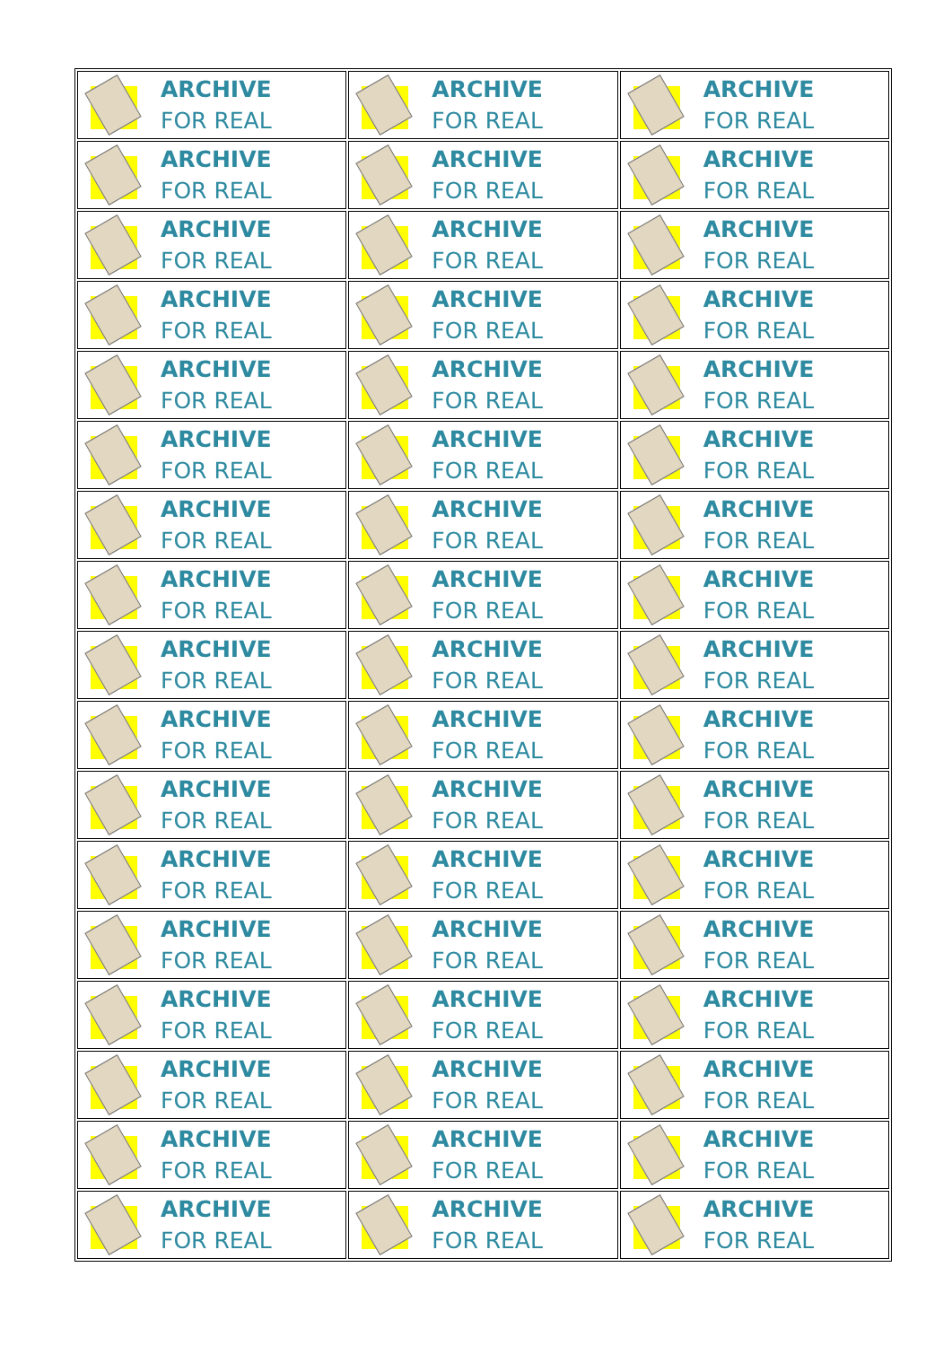| ARCHIVE FOR REAL | ARCHIVE FOR REAL | ARCHIVE FOR REAL |
| ARCHIVE FOR REAL | ARCHIVE FOR REAL | ARCHIVE FOR REAL |
| ARCHIVE FOR REAL | ARCHIVE FOR REAL | ARCHIVE FOR REAL |
| ARCHIVE FOR REAL | ARCHIVE FOR REAL | ARCHIVE FOR REAL |
| ARCHIVE FOR REAL | ARCHIVE FOR REAL | ARCHIVE FOR REAL |
| ARCHIVE FOR REAL | ARCHIVE FOR REAL | ARCHIVE FOR REAL |
| ARCHIVE FOR REAL | ARCHIVE FOR REAL | ARCHIVE FOR REAL |
| ARCHIVE FOR REAL | ARCHIVE FOR REAL | ARCHIVE FOR REAL |
| ARCHIVE FOR REAL | ARCHIVE FOR REAL | ARCHIVE FOR REAL |
| ARCHIVE FOR REAL | ARCHIVE FOR REAL | ARCHIVE FOR REAL |
| ARCHIVE FOR REAL | ARCHIVE FOR REAL | ARCHIVE FOR REAL |
| ARCHIVE FOR REAL | ARCHIVE FOR REAL | ARCHIVE FOR REAL |
| ARCHIVE FOR REAL | ARCHIVE FOR REAL | ARCHIVE FOR REAL |
| ARCHIVE FOR REAL | ARCHIVE FOR REAL | ARCHIVE FOR REAL |
| ARCHIVE FOR REAL | ARCHIVE FOR REAL | ARCHIVE FOR REAL |
| ARCHIVE FOR REAL | ARCHIVE FOR REAL | ARCHIVE FOR REAL |
| ARCHIVE FOR REAL | ARCHIVE FOR REAL | ARCHIVE FOR REAL |